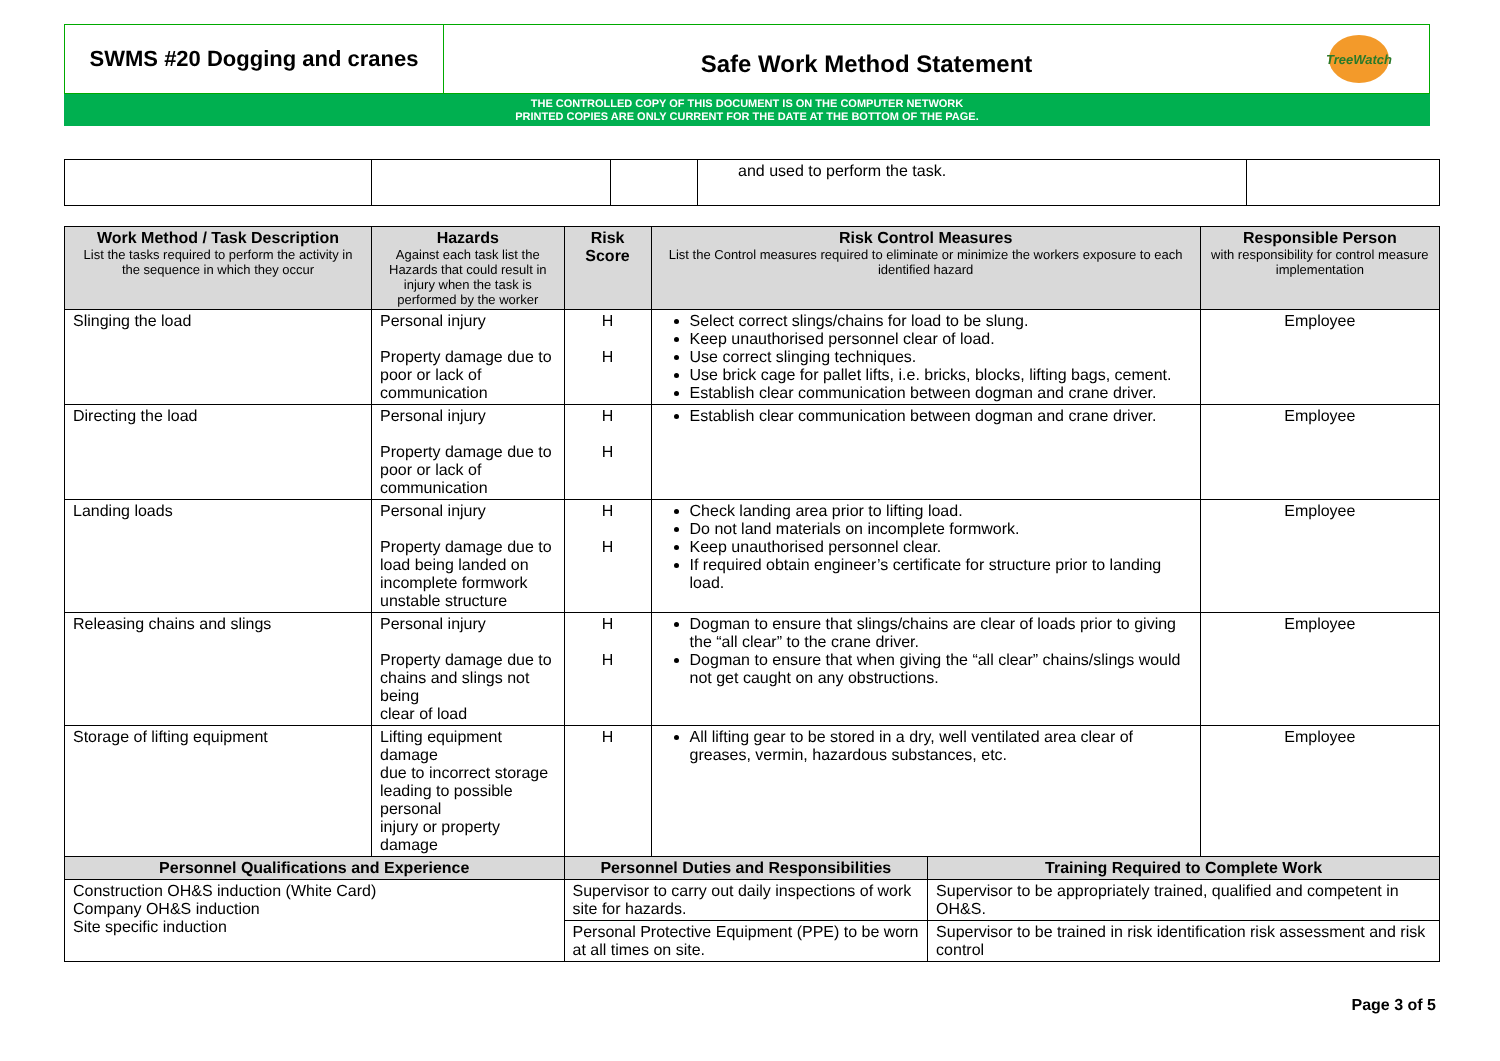SWMS #20 Dogging and cranes
Safe Work Method Statement
TreeWatch
THE CONTROLLED COPY OF THIS DOCUMENT IS ON THE COMPUTER NETWORK
PRINTED COPIES ARE ONLY CURRENT FOR THE DATE AT THE BOTTOM OF THE PAGE.
| | | | and used to perform the task. | |
| Work Method / Task Description List the tasks required to perform the activity in the sequence in which they occur | Hazards Against each task list the Hazards that could result in injury when the task is performed by the worker | | Risk Score | Risk Control Measures List the Control measures required to eliminate or minimize the workers exposure to each identified hazard | | Responsible Person with responsibility for control measure implementation |
| --- | --- | --- | --- | --- | --- | --- |
| Slinging the load | Personal injury Property damage due to poor or lack of communication | | H H | Select correct slings/chains for load to be slung. Keep unauthorised personnel clear of load. Use correct slinging techniques. Use brick cage for pallet lifts, i.e. bricks, blocks, lifting bags, cement. Establish clear communication between dogman and crane driver. | | Employee |
| Directing the load | Personal injury Property damage due to poor or lack of communication | | H H | Establish clear communication between dogman and crane driver. | | Employee |
| Landing loads | Personal injury Property damage due to load being landed on incomplete formwork unstable structure | | H H | Check landing area prior to lifting load. Do not land materials on incomplete formwork. Keep unauthorised personnel clear. If required obtain engineer’s certificate for structure prior to landing load. | | Employee |
| Releasing chains and slings | Personal injury Property damage due to chains and slings not being clear of load | | H H | Dogman to ensure that slings/chains are clear of loads prior to giving the “all clear” to the crane driver. Dogman to ensure that when giving the “all clear” chains/slings would not get caught on any obstructions. | | Employee |
| Storage of lifting equipment | Lifting equipment damage due to incorrect storage leading to possible personal injury or property damage | | H | All lifting gear to be stored in a dry, well ventilated area clear of greases, vermin, hazardous substances, etc. | | Employee |
| Personnel Qualifications and Experience | | Personnel Duties and Responsibilities | | | Training Required to Complete Work | |
| Construction OH&S induction (White Card) Company OH&S induction Site specific induction | | Supervisor to carry out daily inspections of work site for hazards. | | | Supervisor to be appropriately trained, qualified and competent in OH&S. | |
| | | Personal Protective Equipment (PPE) to be worn at all times on site. | | | Supervisor to be trained in risk identification risk assessment and risk control | |
Page 3 of 5